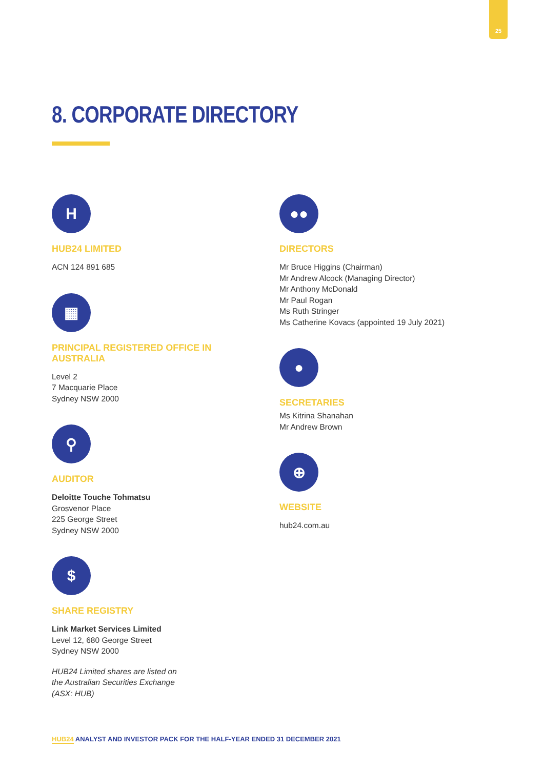25
8. CORPORATE DIRECTORY
H
HUB24 LIMITED
ACN 124 891 685
▦
PRINCIPAL REGISTERED OFFICE IN AUSTRALIA
Level 2
7 Macquarie Place
Sydney NSW 2000
⚲
AUDITOR
Deloitte Touche Tohmatsu
Grosvenor Place
225 George Street
Sydney NSW 2000
$
SHARE REGISTRY
Link Market Services Limited
Level 12, 680 George Street
Sydney NSW 2000
HUB24 Limited shares are listed on
the Australian Securities Exchange
(ASX: HUB)
●●
DIRECTORS
Mr Bruce Higgins (Chairman)
Mr Andrew Alcock (Managing Director)
Mr Anthony McDonald
Mr Paul Rogan
Ms Ruth Stringer
Ms Catherine Kovacs (appointed 19 July 2021)
●
SECRETARIES
Ms Kitrina Shanahan
Mr Andrew Brown
⊕
WEBSITE
hub24.com.au
HUB24 ANALYST AND INVESTOR PACK FOR THE HALF-YEAR ENDED 31 DECEMBER 2021